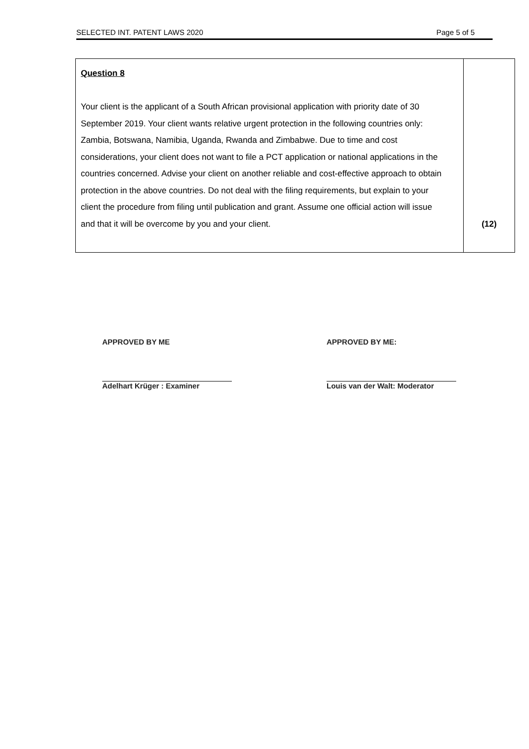SELECTED INT. PATENT LAWS 2020 Page 5 of 5
| Question 8 Your client is the applicant of a South African provisional application with priority date of 30 September 2019. Your client wants relative urgent protection in the following countries only: Zambia, Botswana, Namibia, Uganda, Rwanda and Zimbabwe. Due to time and cost considerations, your client does not want to file a PCT application or national applications in the countries concerned. Advise your client on another reliable and cost-effective approach to obtain protection in the above countries. Do not deal with the filing requirements, but explain to your client the procedure from filing until publication and grant. Assume one official action will issue and that it will be overcome by you and your client. | (12) |
APPROVED BY ME
Adelhart Krüger : Examiner
APPROVED BY ME:
Louis van der Walt: Moderator